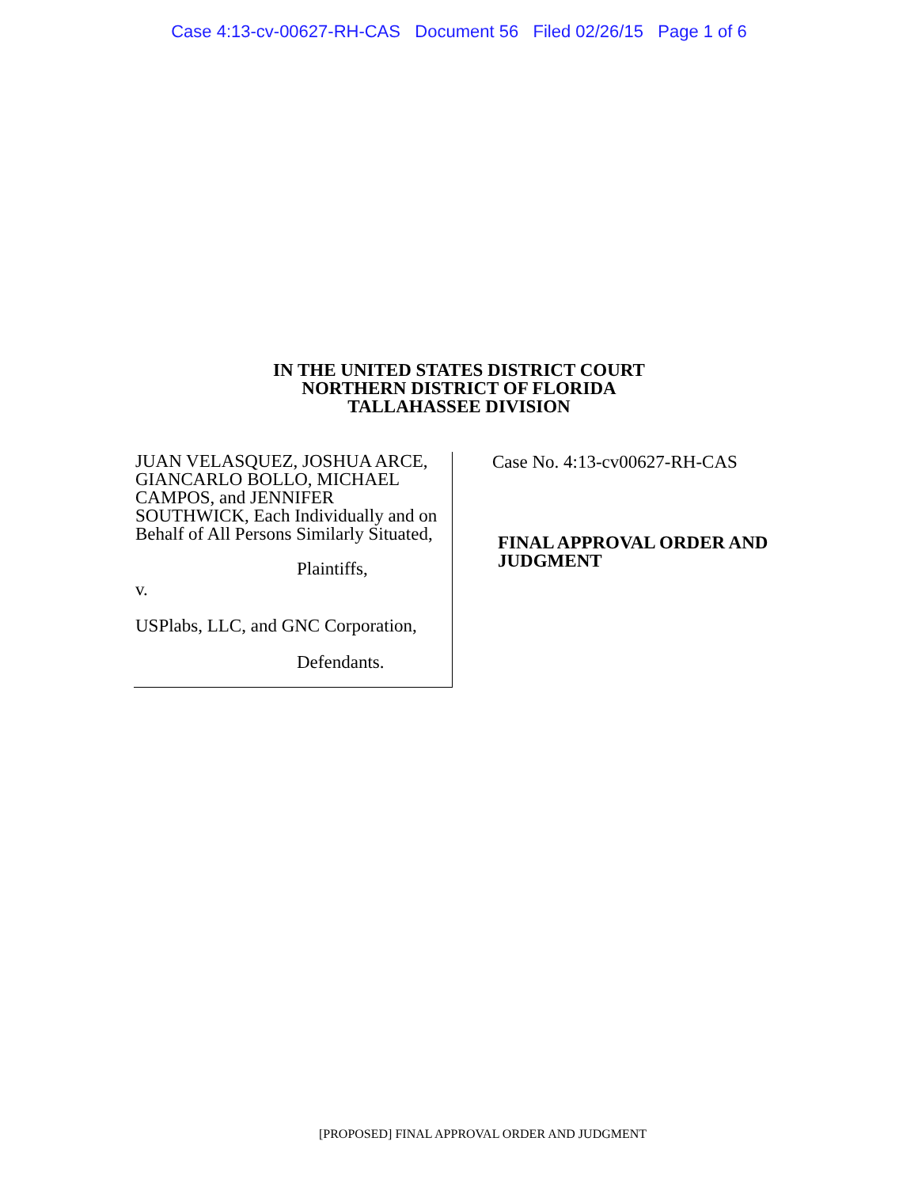Case 4:13-cv-00627-RH-CAS Document 56 Filed 02/26/15 Page 1 of 6
IN THE UNITED STATES DISTRICT COURT
NORTHERN DISTRICT OF FLORIDA
TALLAHASSEE DIVISION
JUAN VELASQUEZ, JOSHUA ARCE, GIANCARLO BOLLO, MICHAEL CAMPOS, and JENNIFER SOUTHWICK, Each Individually and on Behalf of All Persons Similarly Situated,
Plaintiffs,
v.
USPlabs, LLC, and GNC Corporation,
Defendants.
Case No. 4:13-cv00627-RH-CAS
FINAL APPROVAL ORDER AND
JUDGMENT
[PROPOSED] FINAL APPROVAL ORDER AND JUDGMENT